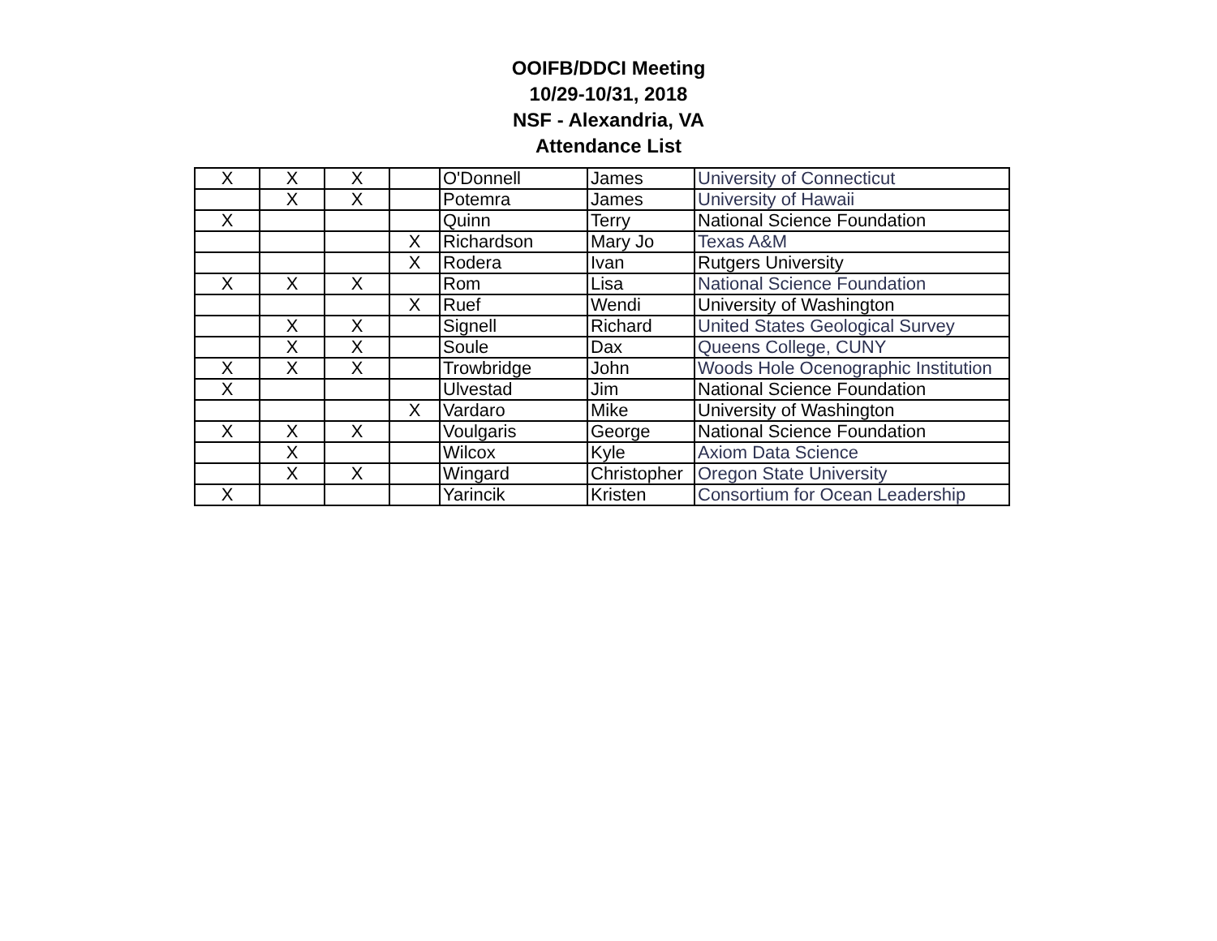OOIFB/DDCI Meeting
10/29-10/31, 2018
NSF - Alexandria, VA
Attendance List
| X | X | X | | O'Donnell | James | University of Connecticut |
| | X | X | | Potemra | James | University of Hawaii |
| X | | | | Quinn | Terry | National Science Foundation |
| | | | X | Richardson | Mary Jo | Texas A&M |
| | | | X | Rodera | Ivan | Rutgers University |
| X | X | X | | Rom | Lisa | National Science Foundation |
| | | | X | Ruef | Wendi | University of Washington |
| | X | X | | Signell | Richard | United States Geological Survey |
| | X | X | | Soule | Dax | Queens College, CUNY |
| X | X | X | | Trowbridge | John | Woods Hole Ocenographic Institution |
| X | | | | Ulvestad | Jim | National Science Foundation |
| | | | X | Vardaro | Mike | University of Washington |
| X | X | X | | Voulgaris | George | National Science Foundation |
| | X | | | Wilcox | Kyle | Axiom Data Science |
| | X | X | | Wingard | Christopher | Oregon State University |
| X | | | | Yarincik | Kristen | Consortium for Ocean Leadership |